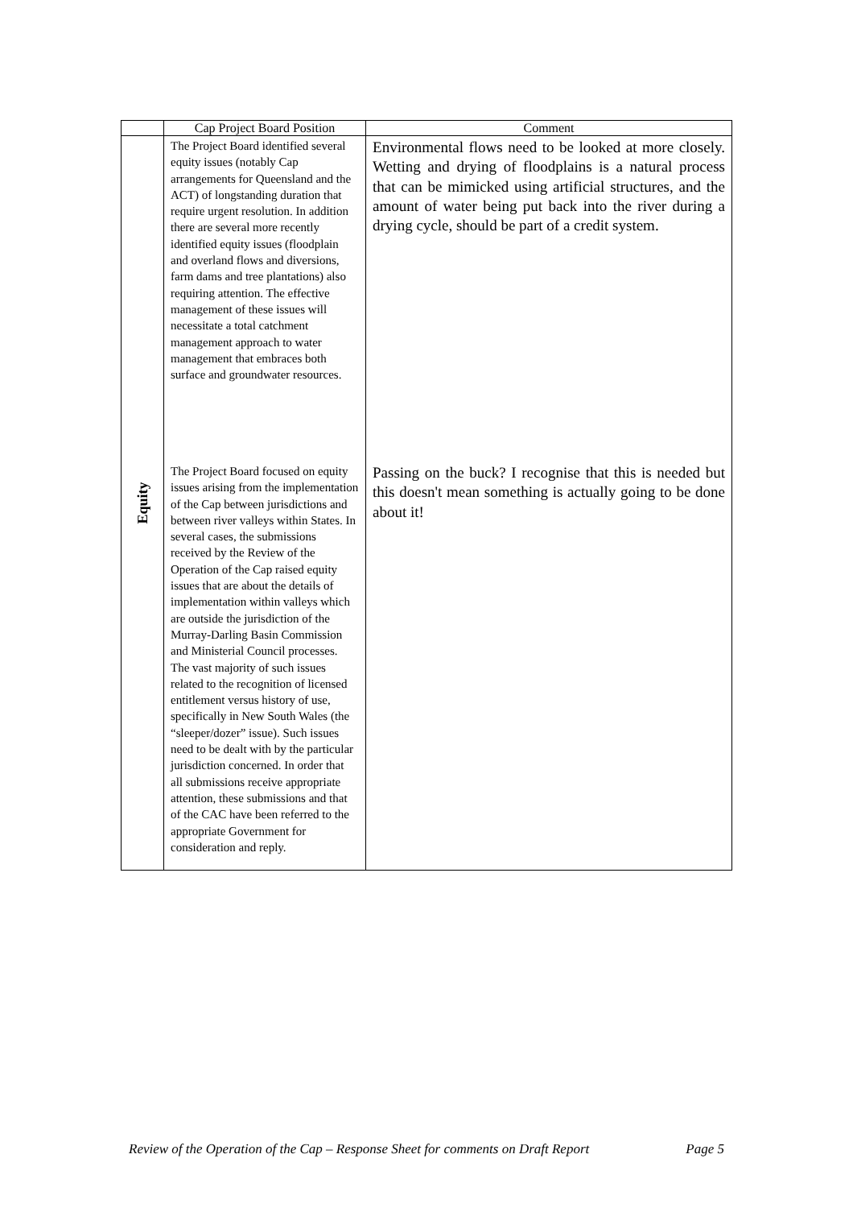| | Cap Project Board Position | Comment |
| --- | --- | --- |
| Equity | The Project Board identified several equity issues (notably Cap arrangements for Queensland and the ACT) of longstanding duration that require urgent resolution. In addition there are several more recently identified equity issues (floodplain and overland flows and diversions, farm dams and tree plantations) also requiring attention. The effective management of these issues will necessitate a total catchment management approach to water management that embraces both surface and groundwater resources. | Environmental flows need to be looked at more closely. Wetting and drying of floodplains is a natural process that can be mimicked using artificial structures, and the amount of water being put back into the river during a drying cycle, should be part of a credit system. |
| | The Project Board focused on equity issues arising from the implementation of the Cap between jurisdictions and between river valleys within States. In several cases, the submissions received by the Review of the Operation of the Cap raised equity issues that are about the details of implementation within valleys which are outside the jurisdiction of the Murray-Darling Basin Commission and Ministerial Council processes. The vast majority of such issues related to the recognition of licensed entitlement versus history of use, specifically in New South Wales (the “sleeper/dozer” issue). Such issues need to be dealt with by the particular jurisdiction concerned. In order that all submissions receive appropriate attention, these submissions and that of the CAC have been referred to the appropriate Government for consideration and reply. | Passing on the buck? I recognise that this is needed but this doesn't mean something is actually going to be done about it! |
Review of the Operation of the Cap – Response Sheet for comments on Draft Report Page 5